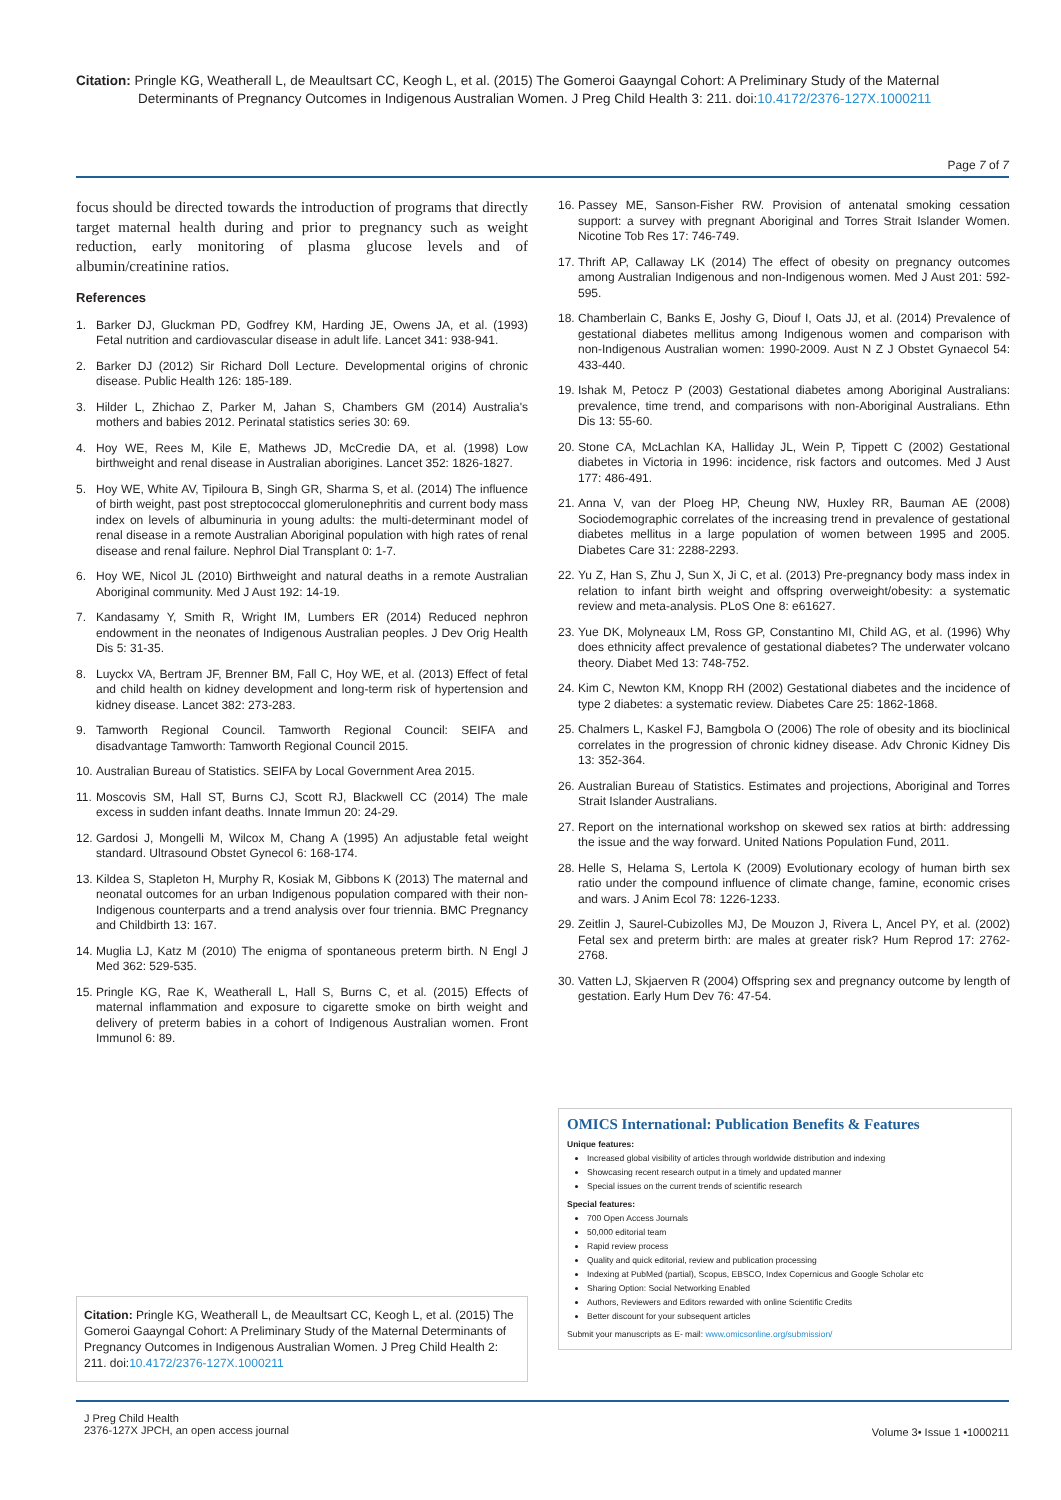Citation: Pringle KG, Weatherall L, de Meaultsart CC, Keogh L, et al. (2015) The Gomeroi Gaayngal Cohort: A Preliminary Study of the Maternal
Determinants of Pregnancy Outcomes in Indigenous Australian Women. J Preg Child Health 3: 211. doi:10.4172/2376-127X.1000211
Page 7 of 7
focus should be directed towards the introduction of programs that directly target maternal health during and prior to pregnancy such as weight reduction, early monitoring of plasma glucose levels and of albumin/creatinine ratios.
References
1. Barker DJ, Gluckman PD, Godfrey KM, Harding JE, Owens JA, et al. (1993) Fetal nutrition and cardiovascular disease in adult life. Lancet 341: 938-941.
2. Barker DJ (2012) Sir Richard Doll Lecture. Developmental origins of chronic disease. Public Health 126: 185-189.
3. Hilder L, Zhichao Z, Parker M, Jahan S, Chambers GM (2014) Australia's mothers and babies 2012. Perinatal statistics series 30: 69.
4. Hoy WE, Rees M, Kile E, Mathews JD, McCredie DA, et al. (1998) Low birthweight and renal disease in Australian aborigines. Lancet 352: 1826-1827.
5. Hoy WE, White AV, Tipiloura B, Singh GR, Sharma S, et al. (2014) The influence of birth weight, past post streptococcal glomerulonephritis and current body mass index on levels of albuminuria in young adults: the multi-determinant model of renal disease in a remote Australian Aboriginal population with high rates of renal disease and renal failure. Nephrol Dial Transplant 0: 1-7.
6. Hoy WE, Nicol JL (2010) Birthweight and natural deaths in a remote Australian Aboriginal community. Med J Aust 192: 14-19.
7. Kandasamy Y, Smith R, Wright IM, Lumbers ER (2014) Reduced nephron endowment in the neonates of Indigenous Australian peoples. J Dev Orig Health Dis 5: 31-35.
8. Luyckx VA, Bertram JF, Brenner BM, Fall C, Hoy WE, et al. (2013) Effect of fetal and child health on kidney development and long-term risk of hypertension and kidney disease. Lancet 382: 273-283.
9. Tamworth Regional Council. Tamworth Regional Council: SEIFA and disadvantage Tamworth: Tamworth Regional Council 2015.
10. Australian Bureau of Statistics. SEIFA by Local Government Area 2015.
11. Moscovis SM, Hall ST, Burns CJ, Scott RJ, Blackwell CC (2014) The male excess in sudden infant deaths. Innate Immun 20: 24-29.
12. Gardosi J, Mongelli M, Wilcox M, Chang A (1995) An adjustable fetal weight standard. Ultrasound Obstet Gynecol 6: 168-174.
13. Kildea S, Stapleton H, Murphy R, Kosiak M, Gibbons K (2013) The maternal and neonatal outcomes for an urban Indigenous population compared with their non-Indigenous counterparts and a trend analysis over four triennia. BMC Pregnancy and Childbirth 13: 167.
14. Muglia LJ, Katz M (2010) The enigma of spontaneous preterm birth. N Engl J Med 362: 529-535.
15. Pringle KG, Rae K, Weatherall L, Hall S, Burns C, et al. (2015) Effects of maternal inflammation and exposure to cigarette smoke on birth weight and delivery of preterm babies in a cohort of Indigenous Australian women. Front Immunol 6: 89.
16. Passey ME, Sanson-Fisher RW. Provision of antenatal smoking cessation support: a survey with pregnant Aboriginal and Torres Strait Islander Women. Nicotine Tob Res 17: 746-749.
17. Thrift AP, Callaway LK (2014) The effect of obesity on pregnancy outcomes among Australian Indigenous and non-Indigenous women. Med J Aust 201: 592-595.
18. Chamberlain C, Banks E, Joshy G, Diouf I, Oats JJ, et al. (2014) Prevalence of gestational diabetes mellitus among Indigenous women and comparison with non-Indigenous Australian women: 1990-2009. Aust N Z J Obstet Gynaecol 54: 433-440.
19. Ishak M, Petocz P (2003) Gestational diabetes among Aboriginal Australians: prevalence, time trend, and comparisons with non-Aboriginal Australians. Ethn Dis 13: 55-60.
20. Stone CA, McLachlan KA, Halliday JL, Wein P, Tippett C (2002) Gestational diabetes in Victoria in 1996: incidence, risk factors and outcomes. Med J Aust 177: 486-491.
21. Anna V, van der Ploeg HP, Cheung NW, Huxley RR, Bauman AE (2008) Sociodemographic correlates of the increasing trend in prevalence of gestational diabetes mellitus in a large population of women between 1995 and 2005. Diabetes Care 31: 2288-2293.
22. Yu Z, Han S, Zhu J, Sun X, Ji C, et al. (2013) Pre-pregnancy body mass index in relation to infant birth weight and offspring overweight/obesity: a systematic review and meta-analysis. PLoS One 8: e61627.
23. Yue DK, Molyneaux LM, Ross GP, Constantino MI, Child AG, et al. (1996) Why does ethnicity affect prevalence of gestational diabetes? The underwater volcano theory. Diabet Med 13: 748-752.
24. Kim C, Newton KM, Knopp RH (2002) Gestational diabetes and the incidence of type 2 diabetes: a systematic review. Diabetes Care 25: 1862-1868.
25. Chalmers L, Kaskel FJ, Bamgbola O (2006) The role of obesity and its bioclinical correlates in the progression of chronic kidney disease. Adv Chronic Kidney Dis 13: 352-364.
26. Australian Bureau of Statistics. Estimates and projections, Aboriginal and Torres Strait Islander Australians.
27. Report on the international workshop on skewed sex ratios at birth: addressing the issue and the way forward. United Nations Population Fund, 2011.
28. Helle S, Helama S, Lertola K (2009) Evolutionary ecology of human birth sex ratio under the compound influence of climate change, famine, economic crises and wars. J Anim Ecol 78: 1226-1233.
29. Zeitlin J, Saurel-Cubizolles MJ, De Mouzon J, Rivera L, Ancel PY, et al. (2002) Fetal sex and preterm birth: are males at greater risk? Hum Reprod 17: 2762-2768.
30. Vatten LJ, Skjaerven R (2004) Offspring sex and pregnancy outcome by length of gestation. Early Hum Dev 76: 47-54.
OMICS International: Publication Benefits & Features
Unique features:
Increased global visibility of articles through worldwide distribution and indexing
Showcasing recent research output in a timely and updated manner
Special issues on the current trends of scientific research
Special features:
700 Open Access Journals
50,000 editorial team
Rapid review process
Quality and quick editorial, review and publication processing
Indexing at PubMed (partial), Scopus, EBSCO, Index Copernicus and Google Scholar etc
Sharing Option: Social Networking Enabled
Authors, Reviewers and Editors rewarded with online Scientific Credits
Better discount for your subsequent articles
Submit your manuscripts as E- mail: www.omicsonline.org/submission/
Citation: Pringle KG, Weatherall L, de Meaultsart CC, Keogh L, et al. (2015) The Gomeroi Gaayngal Cohort: A Preliminary Study of the Maternal Determinants of Pregnancy Outcomes in Indigenous Australian Women. J Preg Child Health 2: 211. doi:10.4172/2376-127X.1000211
J Preg Child Health
2376-127X JPCH, an open access journal
Volume 3• Issue 1 •1000211